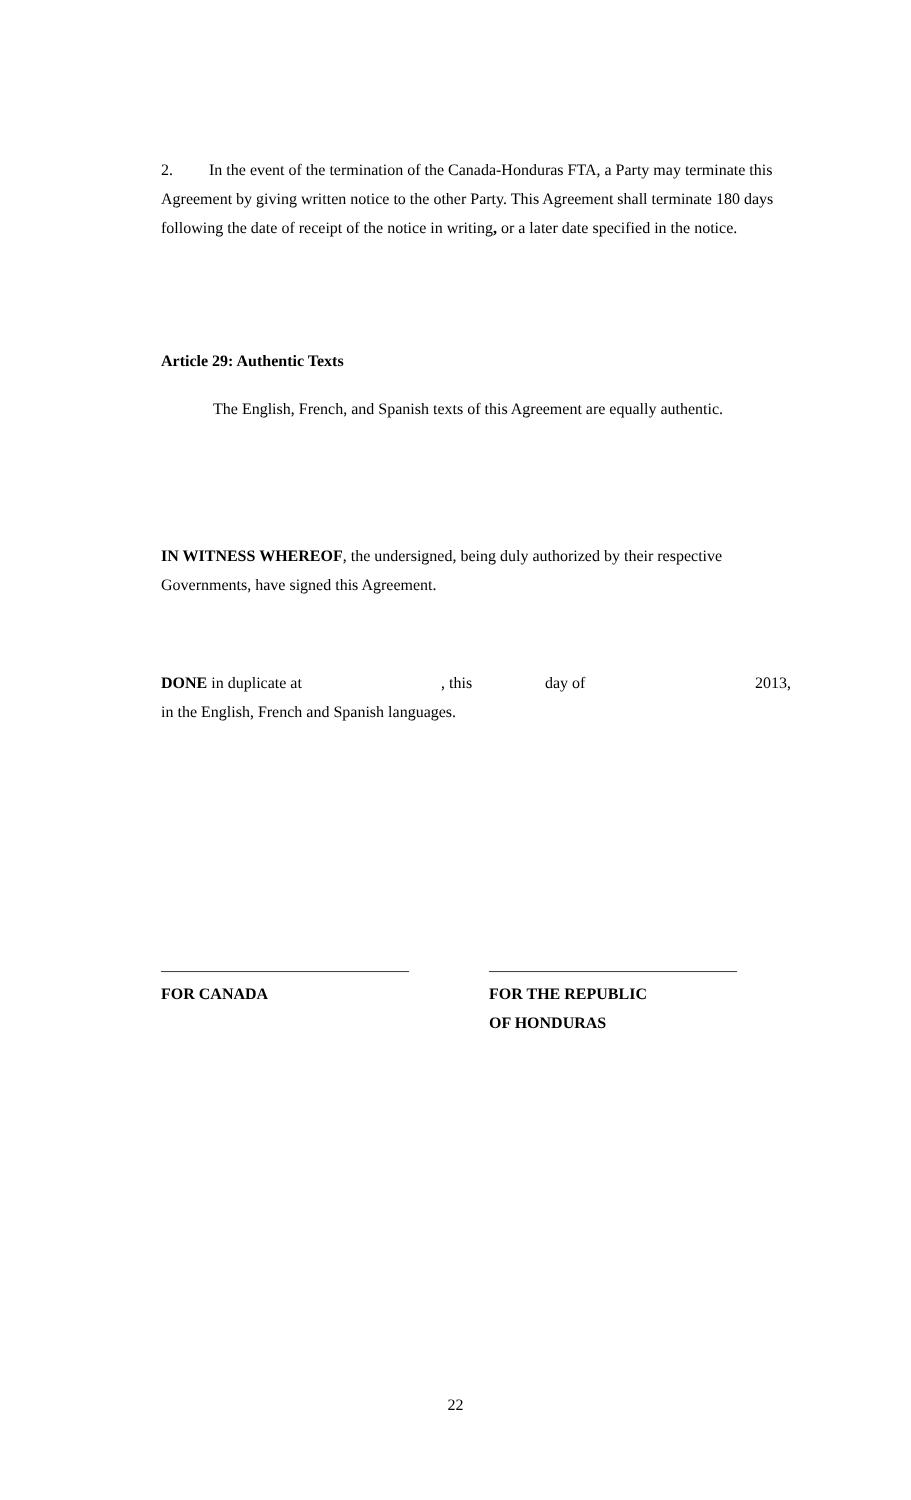2. In the event of the termination of the Canada-Honduras FTA, a Party may terminate this Agreement by giving written notice to the other Party. This Agreement shall terminate 180 days following the date of receipt of the notice in writing, or a later date specified in the notice.
Article 29: Authentic Texts
The English, French, and Spanish texts of this Agreement are equally authentic.
IN WITNESS WHEREOF, the undersigned, being duly authorized by their respective Governments, have signed this Agreement.
DONE in duplicate at, this day of 2013,
in the English, French and Spanish languages.
_______________________________
FOR CANADA
_______________________________
FOR THE REPUBLIC
OF HONDURAS
22